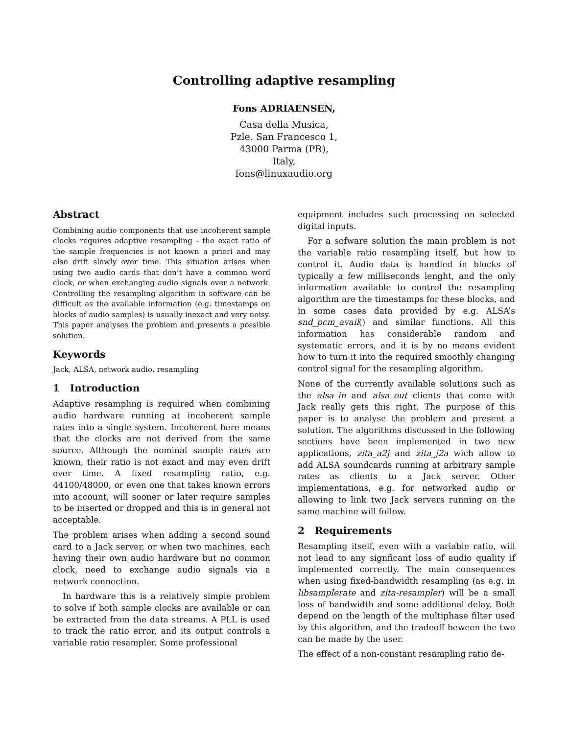Controlling adaptive resampling
Fons ADRIAENSEN,
Casa della Musica,
Pzle. San Francesco 1,
43000 Parma (PR),
Italy,
fons@linuxaudio.org
Abstract
Combining audio components that use incoherent sample clocks requires adaptive resampling - the exact ratio of the sample frequencies is not known a priori and may also drift slowly over time. This situation arises when using two audio cards that don’t have a common word clock, or when exchanging audio signals over a network. Controlling the resampling algorithm in software can be difficult as the available information (e.g. timestamps on blocks of audio samples) is usually inexact and very noisy. This paper analyses the problem and presents a possible solution.
Keywords
Jack, ALSA, network audio, resampling
1 Introduction
Adaptive resampling is required when combining audio hardware running at incoherent sample rates into a single system. Incoherent here means that the clocks are not derived from the same source. Although the nominal sample rates are known, their ratio is not exact and may even drift over time. A fixed resampling ratio, e.g. 44100/48000, or even one that takes known errors into account, will sooner or later require samples to be inserted or dropped and this is in general not acceptable.
The problem arises when adding a second sound card to a Jack server, or when two machines, each having their own audio hardware but no common clock, need to exchange audio signals via a network connection.
In hardware this is a relatively simple problem to solve if both sample clocks are available or can be extracted from the data streams. A PLL is used to track the ratio error, and its output controls a variable ratio resampler. Some professional
equipment includes such processing on selected digital inputs.
For a sofware solution the main problem is not the variable ratio resampling itself, but how to control it. Audio data is handled in blocks of typically a few milliseconds lenght, and the only information available to control the resampling algorithm are the timestamps for these blocks, and in some cases data provided by e.g. ALSA’s snd_pcm_avail() and similar functions. All this information has considerable random and systematic errors, and it is by no means evident how to turn it into the required smoothly changing control signal for the resampling algorithm.
None of the currently available solutions such as the alsa_in and alsa_out clients that come with Jack really gets this right. The purpose of this paper is to analyse the problem and present a solution. The algorithms discussed in the following sections have been implemented in two new applications, zita_a2j and zita_j2a wich allow to add ALSA soundcards running at arbitrary sample rates as clients to a Jack server. Other implementations, e.g. for networked audio or allowing to link two Jack servers running on the same machine will follow.
2 Requirements
Resampling itself, even with a variable ratio, will not lead to any signficant loss of audio quality if implemented correctly. The main consequences when using fixed-bandwidth resampling (as e.g. in libsamplerate and zita-resampler) will be a small loss of bandwidth and some additional delay. Both depend on the length of the multiphase filter used by this algorithm, and the tradeoff beween the two can be made by the user.
The effect of a non-constant resampling ratio de-